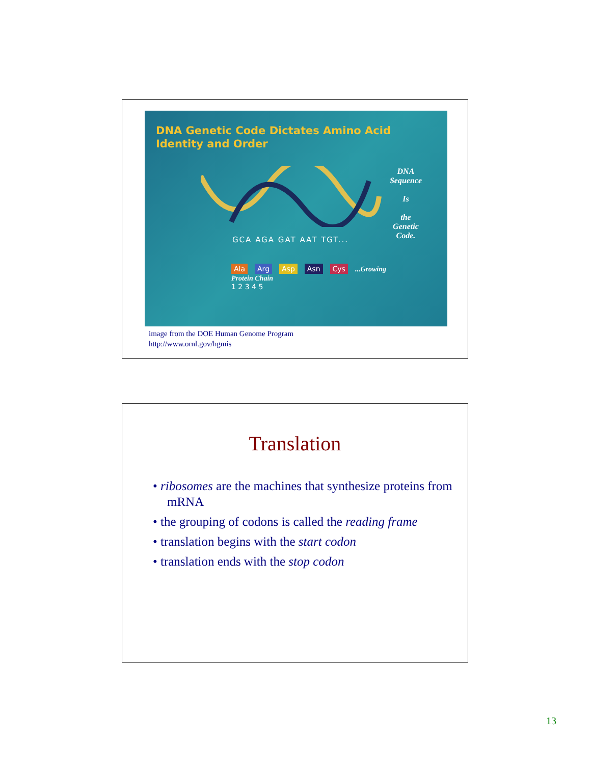DNA Genetic Code Dictates Amino Acid
Identity and Order
DNA
Sequence
Is
the
Genetic
Code.
GCA AGA GAT AAT TGT...
Ala Arg Asp Asn Cys...Growing
Protein Chain
1 2 3 4 5
image from the DOE Human Genome Program
http://www.ornl.gov/hgmis
Translation
• ribosomes are the machines that synthesize proteins from mRNA
• the grouping of codons is called the reading frame
• translation begins with the start codon
• translation ends with the stop codon
13